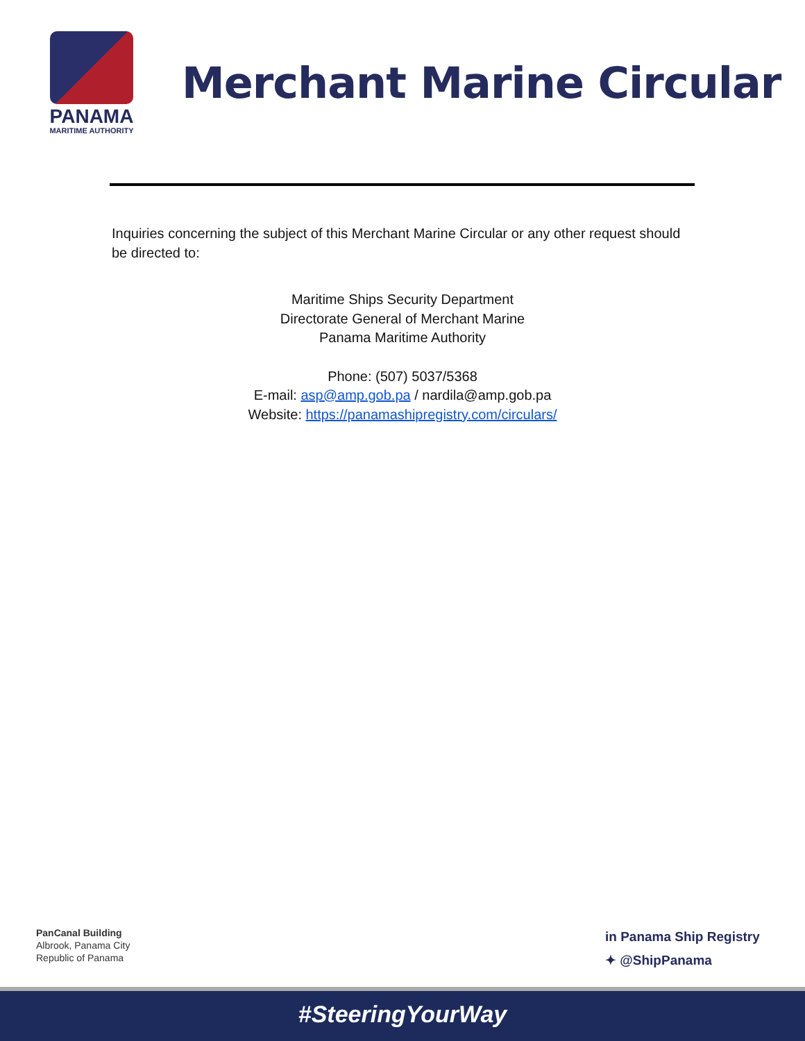PANAMA
MARITIME AUTHORITY
Merchant Marine Circular
Inquiries concerning the subject of this Merchant Marine Circular or any other request should be directed to:
Maritime Ships Security Department
Directorate General of Merchant Marine
Panama Maritime Authority
Phone: (507) 5037/5368
E-mail: asp@amp.gob.pa / nardila@amp.gob.pa
Website: https://panamashipregistry.com/circulars/
PanCanal Building
Albrook, Panama City
Republic of Panama
in Panama Ship Registry
✦ @ShipPanama
#SteeringYourWay